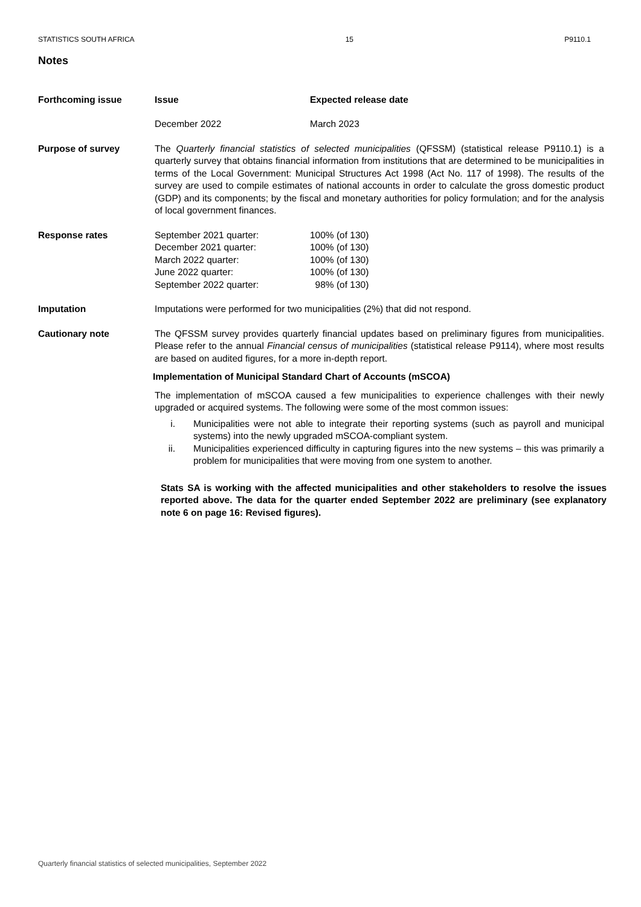STATISTICS SOUTH AFRICA 15 P9110.1
Notes
Forthcoming issue Issue Expected release date December 2022 March 2023
Purpose of survey The Quarterly financial statistics of selected municipalities (QFSSM) (statistical release P9110.1) is a quarterly survey that obtains financial information from institutions that are determined to be municipalities in terms of the Local Government: Municipal Structures Act 1998 (Act No. 117 of 1998). The results of the survey are used to compile estimates of national accounts in order to calculate the gross domestic product (GDP) and its components; by the fiscal and monetary authorities for policy formulation; and for the analysis of local government finances.
Response rates September 2021 quarter: 100% (of 130) December 2021 quarter: 100% (of 130) March 2022 quarter: 100% (of 130) June 2022 quarter: 100% (of 130) September 2022 quarter: 98% (of 130)
Imputation Imputations were performed for two municipalities (2%) that did not respond.
Cautionary note The QFSSM survey provides quarterly financial updates based on preliminary figures from municipalities. Please refer to the annual Financial census of municipalities (statistical release P9114), where most results are based on audited figures, for a more in-depth report.
Implementation of Municipal Standard Chart of Accounts (mSCOA)
The implementation of mSCOA caused a few municipalities to experience challenges with their newly upgraded or acquired systems. The following were some of the most common issues:
i. Municipalities were not able to integrate their reporting systems (such as payroll and municipal systems) into the newly upgraded mSCOA-compliant system.
ii. Municipalities experienced difficulty in capturing figures into the new systems – this was primarily a problem for municipalities that were moving from one system to another.
Stats SA is working with the affected municipalities and other stakeholders to resolve the issues reported above. The data for the quarter ended September 2022 are preliminary (see explanatory note 6 on page 16: Revised figures).
Quarterly financial statistics of selected municipalities, September 2022